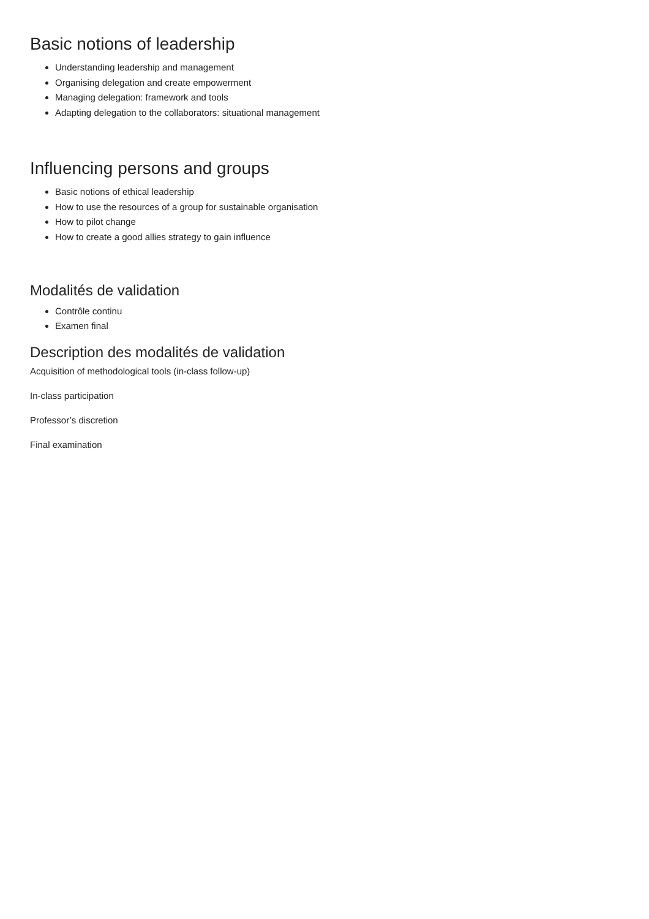Basic notions of leadership
Understanding leadership and management
Organising delegation and create empowerment
Managing delegation: framework and tools
Adapting delegation to the collaborators: situational management
Influencing persons and groups
Basic notions of ethical leadership
How to use the resources of a group for sustainable organisation
How to pilot change
How to create a good allies strategy to gain influence
Modalités de validation
Contrôle continu
Examen final
Description des modalités de validation
Acquisition of methodological tools (in-class follow-up)
In-class participation
Professor’s discretion
Final examination